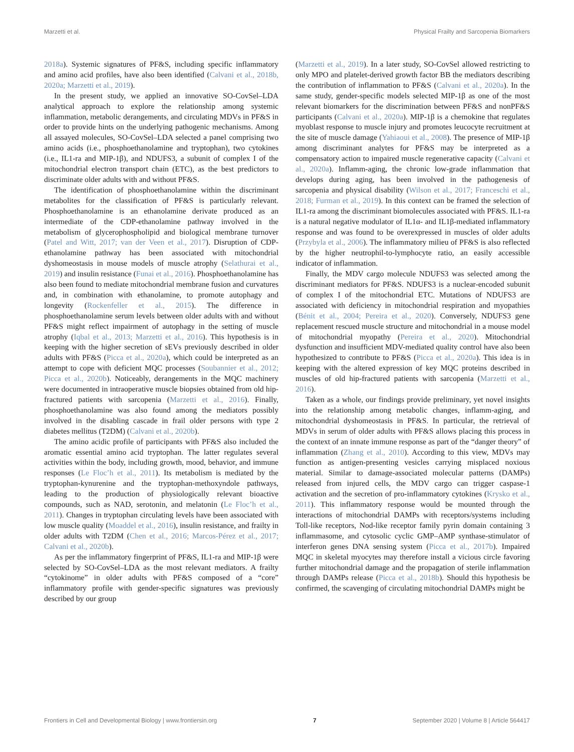Marzetti et al. Physical Frailty and Sarcopenia Biomarkers
2018a). Systemic signatures of PF&S, including specific inflammatory and amino acid profiles, have also been identified (Calvani et al., 2018b, 2020a; Marzetti et al., 2019).
In the present study, we applied an innovative SO-CovSel–LDA analytical approach to explore the relationship among systemic inflammation, metabolic derangements, and circulating MDVs in PF&S in order to provide hints on the underlying pathogenic mechanisms. Among all assayed molecules, SO-CovSel–LDA selected a panel comprising two amino acids (i.e., phosphoethanolamine and tryptophan), two cytokines (i.e., IL1-ra and MIP-1β), and NDUFS3, a subunit of complex I of the mitochondrial electron transport chain (ETC), as the best predictors to discriminate older adults with and without PF&S.
The identification of phosphoethanolamine within the discriminant metabolites for the classification of PF&S is particularly relevant. Phosphoethanolamine is an ethanolamine derivate produced as an intermediate of the CDP-ethanolamine pathway involved in the metabolism of glycerophospholipid and biological membrane turnover (Patel and Witt, 2017; van der Veen et al., 2017). Disruption of CDP-ethanolamine pathway has been associated with mitochondrial dyshomeostasis in mouse models of muscle atrophy (Selathurai et al., 2019) and insulin resistance (Funai et al., 2016). Phosphoethanolamine has also been found to mediate mitochondrial membrane fusion and curvatures and, in combination with ethanolamine, to promote autophagy and longevity (Rockenfeller et al., 2015). The difference in phosphoethanolamine serum levels between older adults with and without PF&S might reflect impairment of autophagy in the setting of muscle atrophy (Iqbal et al., 2013; Marzetti et al., 2016). This hypothesis is in keeping with the higher secretion of sEVs previously described in older adults with PF&S (Picca et al., 2020a), which could be interpreted as an attempt to cope with deficient MQC processes (Soubannier et al., 2012; Picca et al., 2020b). Noticeably, derangements in the MQC machinery were documented in intraoperative muscle biopsies obtained from old hip-fractured patients with sarcopenia (Marzetti et al., 2016). Finally, phosphoethanolamine was also found among the mediators possibly involved in the disabling cascade in frail older persons with type 2 diabetes mellitus (T2DM) (Calvani et al., 2020b).
The amino acidic profile of participants with PF&S also included the aromatic essential amino acid tryptophan. The latter regulates several activities within the body, including growth, mood, behavior, and immune responses (Le Floc’h et al., 2011). Its metabolism is mediated by the tryptophan-kynurenine and the tryptophan-methoxyndole pathways, leading to the production of physiologically relevant bioactive compounds, such as NAD, serotonin, and melatonin (Le Floc’h et al., 2011). Changes in tryptophan circulating levels have been associated with low muscle quality (Moaddel et al., 2016), insulin resistance, and frailty in older adults with T2DM (Chen et al., 2016; Marcos-Pérez et al., 2017; Calvani et al., 2020b).
As per the inflammatory fingerprint of PF&S, IL1-ra and MIP-1β were selected by SO-CovSel–LDA as the most relevant mediators. A frailty “cytokinome” in older adults with PF&S composed of a “core” inflammatory profile with gender-specific signatures was previously described by our group
(Marzetti et al., 2019). In a later study, SO-CovSel allowed restricting to only MPO and platelet-derived growth factor BB the mediators describing the contribution of inflammation to PF&S (Calvani et al., 2020a). In the same study, gender-specific models selected MIP-1β as one of the most relevant biomarkers for the discrimination between PF&S and nonPF&S participants (Calvani et al., 2020a). MIP-1β is a chemokine that regulates myoblast response to muscle injury and promotes leucocyte recruitment at the site of muscle damage (Yahiaoui et al., 2008). The presence of MIP-1β among discriminant analytes for PF&S may be interpreted as a compensatory action to impaired muscle regenerative capacity (Calvani et al., 2020a). Inflamm-aging, the chronic low-grade inflammation that develops during aging, has been involved in the pathogenesis of sarcopenia and physical disability (Wilson et al., 2017; Franceschi et al., 2018; Furman et al., 2019). In this context can be framed the selection of IL1-ra among the discriminant biomolecules associated with PF&S. IL1-ra is a natural negative modulator of IL1α- and IL1β-mediated inflammatory response and was found to be overexpressed in muscles of older adults (Przybyla et al., 2006). The inflammatory milieu of PF&S is also reflected by the higher neutrophil-to-lymphocyte ratio, an easily accessible indicator of inflammation.
Finally, the MDV cargo molecule NDUFS3 was selected among the discriminant mediators for PF&S. NDUFS3 is a nuclear-encoded subunit of complex I of the mitochondrial ETC. Mutations of NDUFS3 are associated with deficiency in mitochondrial respiration and myopathies (Bénit et al., 2004; Pereira et al., 2020). Conversely, NDUFS3 gene replacement rescued muscle structure and mitochondrial in a mouse model of mitochondrial myopathy (Pereira et al., 2020). Mitochondrial dysfunction and insufficient MDV-mediated quality control have also been hypothesized to contribute to PF&S (Picca et al., 2020a). This idea is in keeping with the altered expression of key MQC proteins described in muscles of old hip-fractured patients with sarcopenia (Marzetti et al., 2016).
Taken as a whole, our findings provide preliminary, yet novel insights into the relationship among metabolic changes, inflamm-aging, and mitochondrial dyshomeostasis in PF&S. In particular, the retrieval of MDVs in serum of older adults with PF&S allows placing this process in the context of an innate immune response as part of the “danger theory” of inflammation (Zhang et al., 2010). According to this view, MDVs may function as antigen-presenting vesicles carrying misplaced noxious material. Similar to damage-associated molecular patterns (DAMPs) released from injured cells, the MDV cargo can trigger caspase-1 activation and the secretion of pro-inflammatory cytokines (Krysko et al., 2011). This inflammatory response would be mounted through the interactions of mitochondrial DAMPs with receptors/systems including Toll-like receptors, Nod-like receptor family pyrin domain containing 3 inflammasome, and cytosolic cyclic GMP–AMP synthase-stimulator of interferon genes DNA sensing system (Picca et al., 2017b). Impaired MQC in skeletal myocytes may therefore install a vicious circle favoring further mitochondrial damage and the propagation of sterile inflammation through DAMPs release (Picca et al., 2018b). Should this hypothesis be confirmed, the scavenging of circulating mitochondrial DAMPs might be
Frontiers in Cell and Developmental Biology | www.frontiersin.org 7 September 2020 | Volume 8 | Article 564417